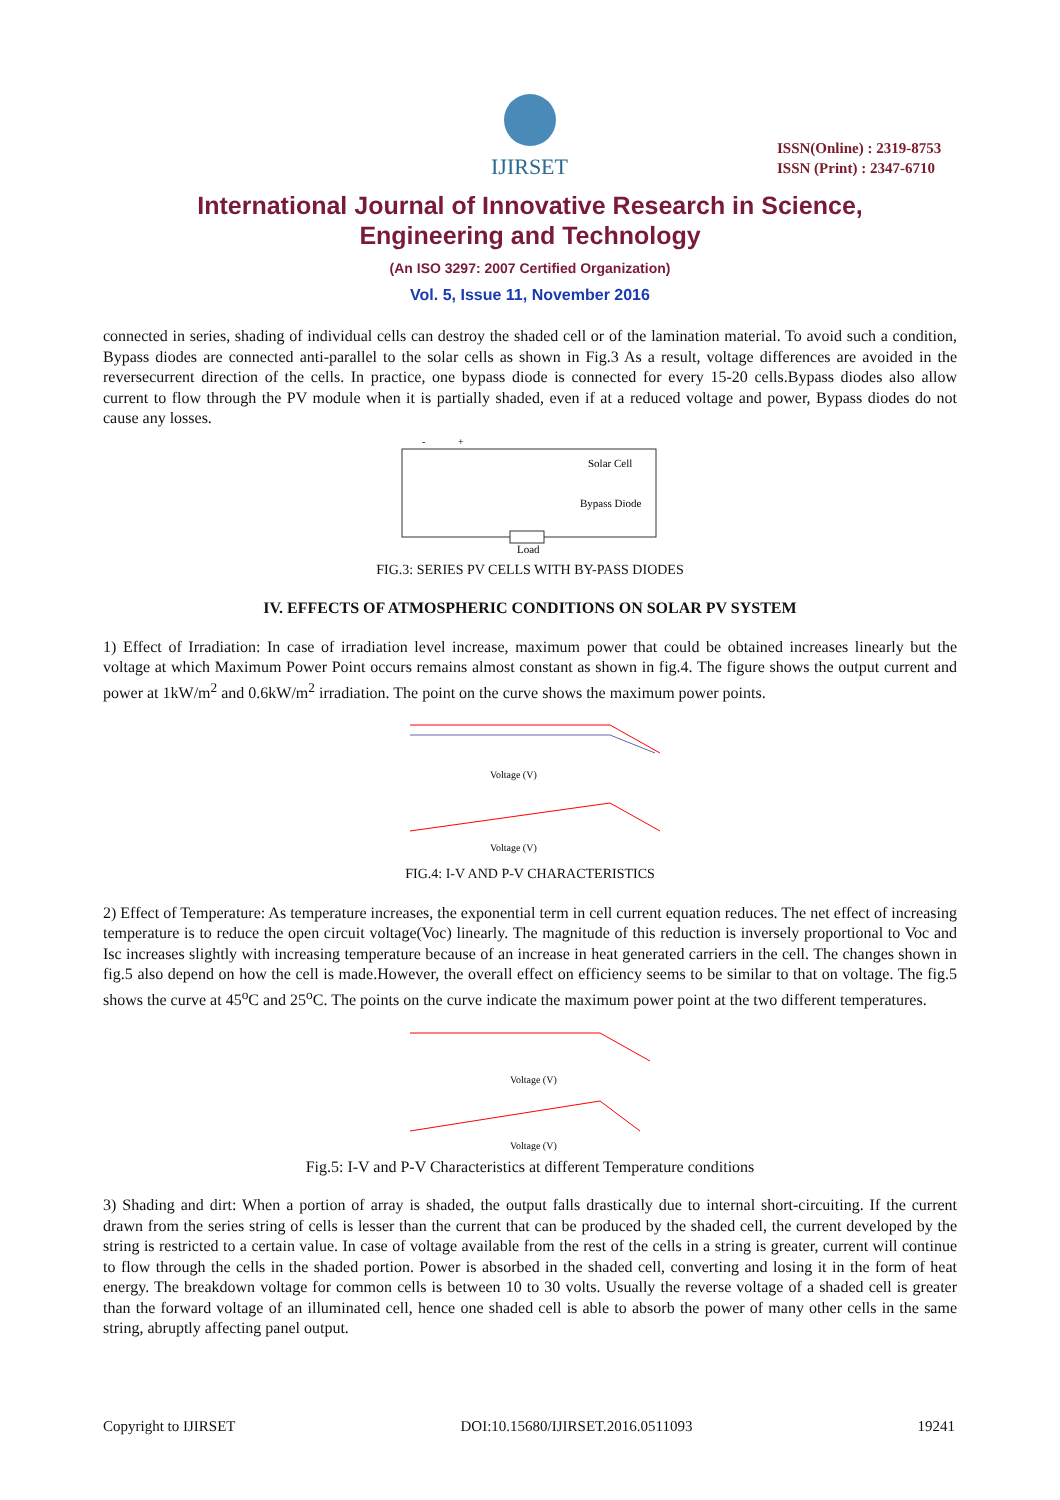IJIRSET
ISSN(Online) : 2319-8753
ISSN (Print) : 2347-6710
International Journal of Innovative Research in Science,
Engineering and Technology
(An ISO 3297: 2007 Certified Organization)
Vol. 5, Issue 11, November 2016
connected in series, shading of individual cells can destroy the shaded cell or of the lamination material. To avoid such a condition, Bypass diodes are connected anti-parallel to the solar cells as shown in Fig.3 As a result, voltage differences are avoided in the reversecurrent direction of the cells. In practice, one bypass diode is connected for every 15-20 cells.Bypass diodes also allow current to flow through the PV module when it is partially shaded, even if at a reduced voltage and power, Bypass diodes do not cause any losses.
-
+
Solar Cell
Bypass Diode
Load
FIG.3: SERIES PV CELLS WITH BY-PASS DIODES
IV. EFFECTS OF ATMOSPHERIC CONDITIONS ON SOLAR PV SYSTEM
1) Effect of Irradiation: In case of irradiation level increase, maximum power that could be obtained increases linearly but the voltage at which Maximum Power Point occurs remains almost constant as shown in fig.4. The figure shows the output current and power at 1kW/m<sup>2</sup> and 0.6kW/m<sup>2</sup> irradiation. The point on the curve shows the maximum power points.
Voltage (V)
Voltage (V)
FIG.4: I-V AND P-V CHARACTERISTICS
2) Effect of Temperature: As temperature increases, the exponential term in cell current equation reduces. The net effect of increasing temperature is to reduce the open circuit voltage(Voc) linearly. The magnitude of this reduction is inversely proportional to Voc and Isc increases slightly with increasing temperature because of an increase in heat generated carriers in the cell. The changes shown in fig.5 also depend on how the cell is made.However, the overall effect on efficiency seems to be similar to that on voltage. The fig.5 shows the curve at 45<sup>o</sup>C and 25<sup>o</sup>C. The points on the curve indicate the maximum power point at the two different temperatures.
Voltage (V)
Voltage (V)
Fig.5: I-V and P-V Characteristics at different Temperature conditions
3) Shading and dirt: When a portion of array is shaded, the output falls drastically due to internal short-circuiting. If the current drawn from the series string of cells is lesser than the current that can be produced by the shaded cell, the current developed by the string is restricted to a certain value. In case of voltage available from the rest of the cells in a string is greater, current will continue to flow through the cells in the shaded portion. Power is absorbed in the shaded cell, converting and losing it in the form of heat energy. The breakdown voltage for common cells is between 10 to 30 volts. Usually the reverse voltage of a shaded cell is greater than the forward voltage of an illuminated cell, hence one shaded cell is able to absorb the power of many other cells in the same string, abruptly affecting panel output.
Copyright to IJIRSET DOI:10.15680/IJIRSET.2016.0511093 19241